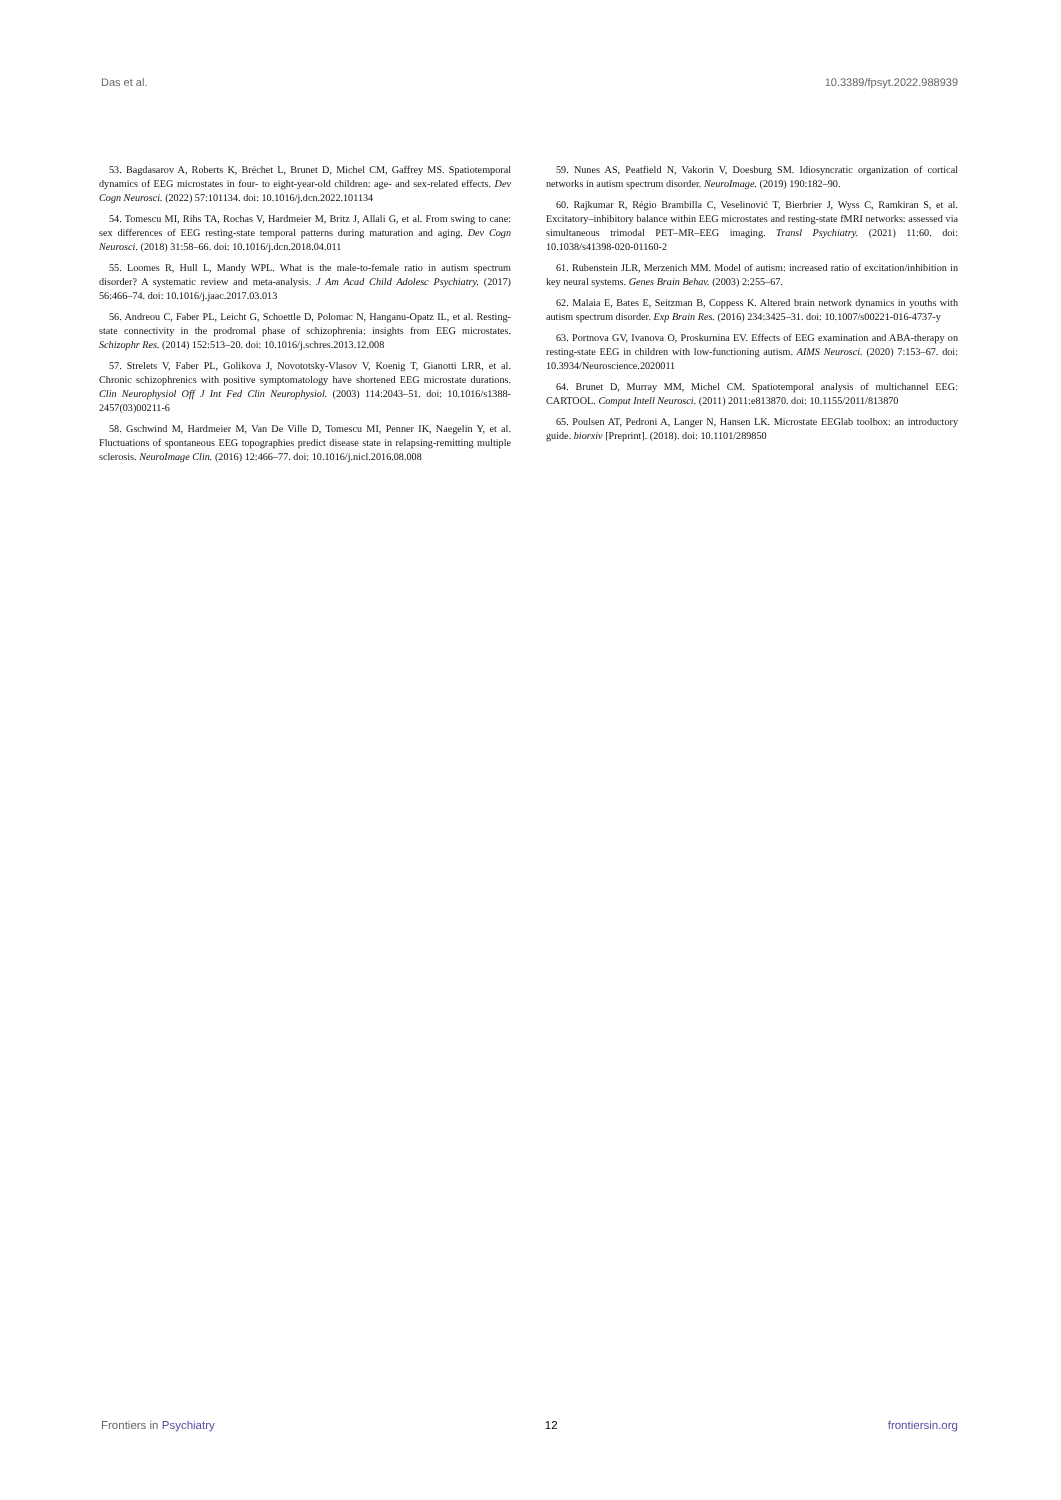Das et al. 10.3389/fpsyt.2022.988939
53. Bagdasarov A, Roberts K, Bréchet L, Brunet D, Michel CM, Gaffrey MS. Spatiotemporal dynamics of EEG microstates in four- to eight-year-old children: age- and sex-related effects. Dev Cogn Neurosci. (2022) 57:101134. doi: 10.1016/j.dcn.2022.101134
54. Tomescu MI, Rihs TA, Rochas V, Hardmeier M, Britz J, Allali G, et al. From swing to cane: sex differences of EEG resting-state temporal patterns during maturation and aging. Dev Cogn Neurosci. (2018) 31:58–66. doi: 10.1016/j.dcn.2018.04.011
55. Loomes R, Hull L, Mandy WPL. What is the male-to-female ratio in autism spectrum disorder? A systematic review and meta-analysis. J Am Acad Child Adolesc Psychiatry. (2017) 56:466–74. doi: 10.1016/j.jaac.2017.03.013
56. Andreou C, Faber PL, Leicht G, Schoettle D, Polomac N, Hanganu-Opatz IL, et al. Resting-state connectivity in the prodromal phase of schizophrenia: insights from EEG microstates. Schizophr Res. (2014) 152:513–20. doi: 10.1016/j.schres.2013.12.008
57. Strelets V, Faber PL, Golikova J, Novototsky-Vlasov V, Koenig T, Gianotti LRR, et al. Chronic schizophrenics with positive symptomatology have shortened EEG microstate durations. Clin Neurophysiol Off J Int Fed Clin Neurophysiol. (2003) 114:2043–51. doi: 10.1016/s1388-2457(03)00211-6
58. Gschwind M, Hardmeier M, Van De Ville D, Tomescu MI, Penner IK, Naegelin Y, et al. Fluctuations of spontaneous EEG topographies predict disease state in relapsing-remitting multiple sclerosis. NeuroImage Clin. (2016) 12:466–77. doi: 10.1016/j.nicl.2016.08.008
59. Nunes AS, Peatfield N, Vakorin V, Doesburg SM. Idiosyncratic organization of cortical networks in autism spectrum disorder. NeuroImage. (2019) 190:182–90.
60. Rajkumar R, Régio Brambilla C, Veselinović T, Bierbrier J, Wyss C, Ramkiran S, et al. Excitatory–inhibitory balance within EEG microstates and resting-state fMRI networks: assessed via simultaneous trimodal PET–MR–EEG imaging. Transl Psychiatry. (2021) 11:60. doi: 10.1038/s41398-020-01160-2
61. Rubenstein JLR, Merzenich MM. Model of autism: increased ratio of excitation/inhibition in key neural systems. Genes Brain Behav. (2003) 2:255–67.
62. Malaia E, Bates E, Seitzman B, Coppess K. Altered brain network dynamics in youths with autism spectrum disorder. Exp Brain Res. (2016) 234:3425–31. doi: 10.1007/s00221-016-4737-y
63. Portnova GV, Ivanova O, Proskurnina EV. Effects of EEG examination and ABA-therapy on resting-state EEG in children with low-functioning autism. AIMS Neurosci. (2020) 7:153–67. doi: 10.3934/Neuroscience.2020011
64. Brunet D, Murray MM, Michel CM. Spatiotemporal analysis of multichannel EEG: CARTOOL. Comput Intell Neurosci. (2011) 2011:e813870. doi: 10.1155/2011/813870
65. Poulsen AT, Pedroni A, Langer N, Hansen LK. Microstate EEGlab toolbox: an introductory guide. biorxiv [Preprint]. (2018). doi: 10.1101/289850
Frontiers in Psychiatry 12 frontiersin.org